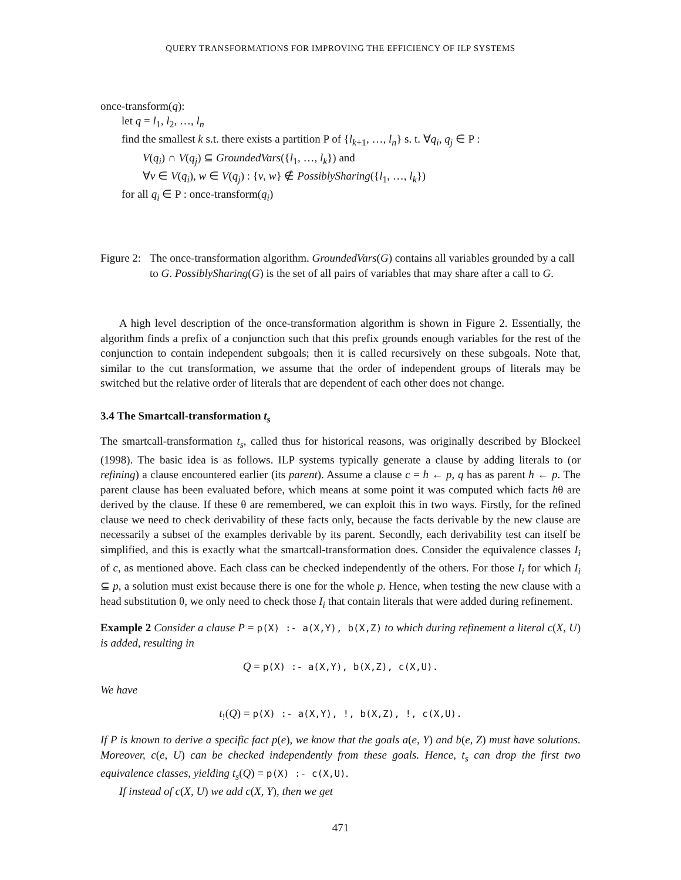QUERY TRANSFORMATIONS FOR IMPROVING THE EFFICIENCY OF ILP SYSTEMS
once-transform(q):
let q = l<sub>1</sub>, l<sub>2</sub>, …, l<sub>n</sub>
find the smallest k s.t. there exists a partition P of {l<sub>k+1</sub>, …, l<sub>n</sub>} s. t. ∀q<sub>i</sub>, q<sub>j</sub> ∈ P :
V(q<sub>i</sub>) ∩ V(q<sub>j</sub>) ⊆ GroundedVars({l<sub>1</sub>, …, l<sub>k</sub>}) and
∀v ∈ V(q<sub>i</sub>), w ∈ V(q<sub>j</sub>) : {v, w} ∉ PossiblySharing({l<sub>1</sub>, …, l<sub>k</sub>})
for all q<sub>i</sub> ∈ P : once-transform(q<sub>i</sub>)
Figure 2: The once-transformation algorithm. GroundedVars(G) contains all variables grounded by a call to G. PossiblySharing(G) is the set of all pairs of variables that may share after a call to G.
A high level description of the once-transformation algorithm is shown in Figure 2. Essentially, the algorithm finds a prefix of a conjunction such that this prefix grounds enough variables for the rest of the conjunction to contain independent subgoals; then it is called recursively on these subgoals. Note that, similar to the cut transformation, we assume that the order of independent groups of literals may be switched but the relative order of literals that are dependent of each other does not change.
3.4 The Smartcall-transformation t<sub>s</sub>
The smartcall-transformation t<sub>s</sub>, called thus for historical reasons, was originally described by Blockeel (1998). The basic idea is as follows. ILP systems typically generate a clause by adding literals to (or refining) a clause encountered earlier (its parent). Assume a clause c = h ← p, q has as parent h ← p. The parent clause has been evaluated before, which means at some point it was computed which facts hθ are derived by the clause. If these θ are remembered, we can exploit this in two ways. Firstly, for the refined clause we need to check derivability of these facts only, because the facts derivable by the new clause are necessarily a subset of the examples derivable by its parent. Secondly, each derivability test can itself be simplified, and this is exactly what the smartcall-transformation does. Consider the equivalence classes I<sub>i</sub> of c, as mentioned above. Each class can be checked independently of the others. For those I<sub>i</sub> for which I<sub>i</sub> ⊆ p, a solution must exist because there is one for the whole p. Hence, when testing the new clause with a head substitution θ, we only need to check those I<sub>i</sub> that contain literals that were added during refinement.
Example 2 Consider a clause P = p(X) :- a(X,Y), b(X,Z) to which during refinement a literal c(X, U) is added, resulting in
Q = p(X) :- a(X,Y), b(X,Z), c(X,U).
We have
t<sub>!</sub>(Q) = p(X) :- a(X,Y), !, b(X,Z), !, c(X,U).
If P is known to derive a specific fact p(e), we know that the goals a(e, Y) and b(e, Z) must have solutions. Moreover, c(e, U) can be checked independently from these goals. Hence, t<sub>s</sub> can drop the first two equivalence classes, yielding t<sub>s</sub>(Q) = p(X) :- c(X,U).
If instead of c(X, U) we add c(X, Y), then we get
471